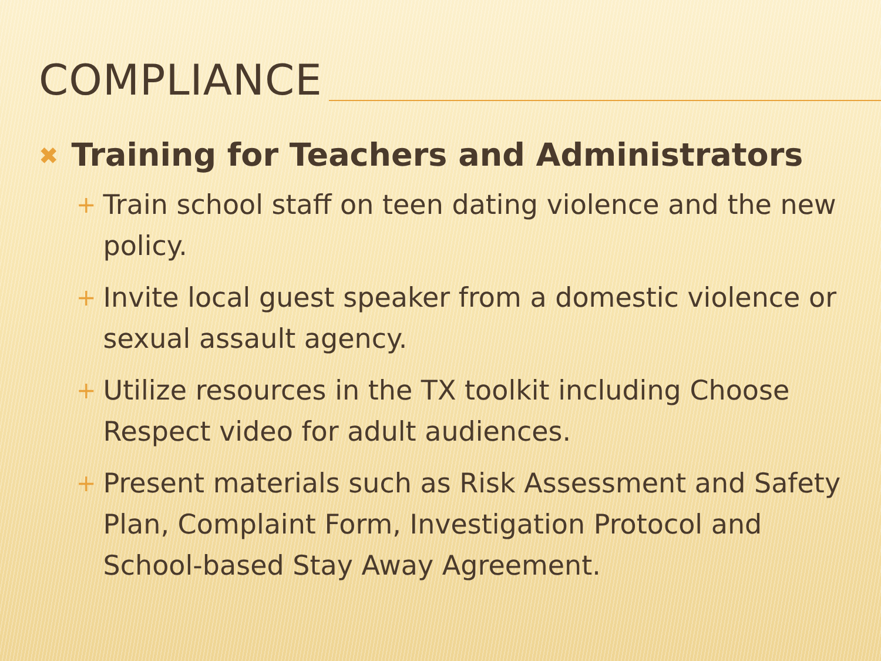COMPLIANCE
✖ Training for Teachers and Administrators
+ Train school staff on teen dating violence and the new policy.
+ Invite local guest speaker from a domestic violence or sexual assault agency.
+ Utilize resources in the TX toolkit including Choose Respect video for adult audiences.
+ Present materials such as Risk Assessment and Safety Plan, Complaint Form, Investigation Protocol and School-based Stay Away Agreement.